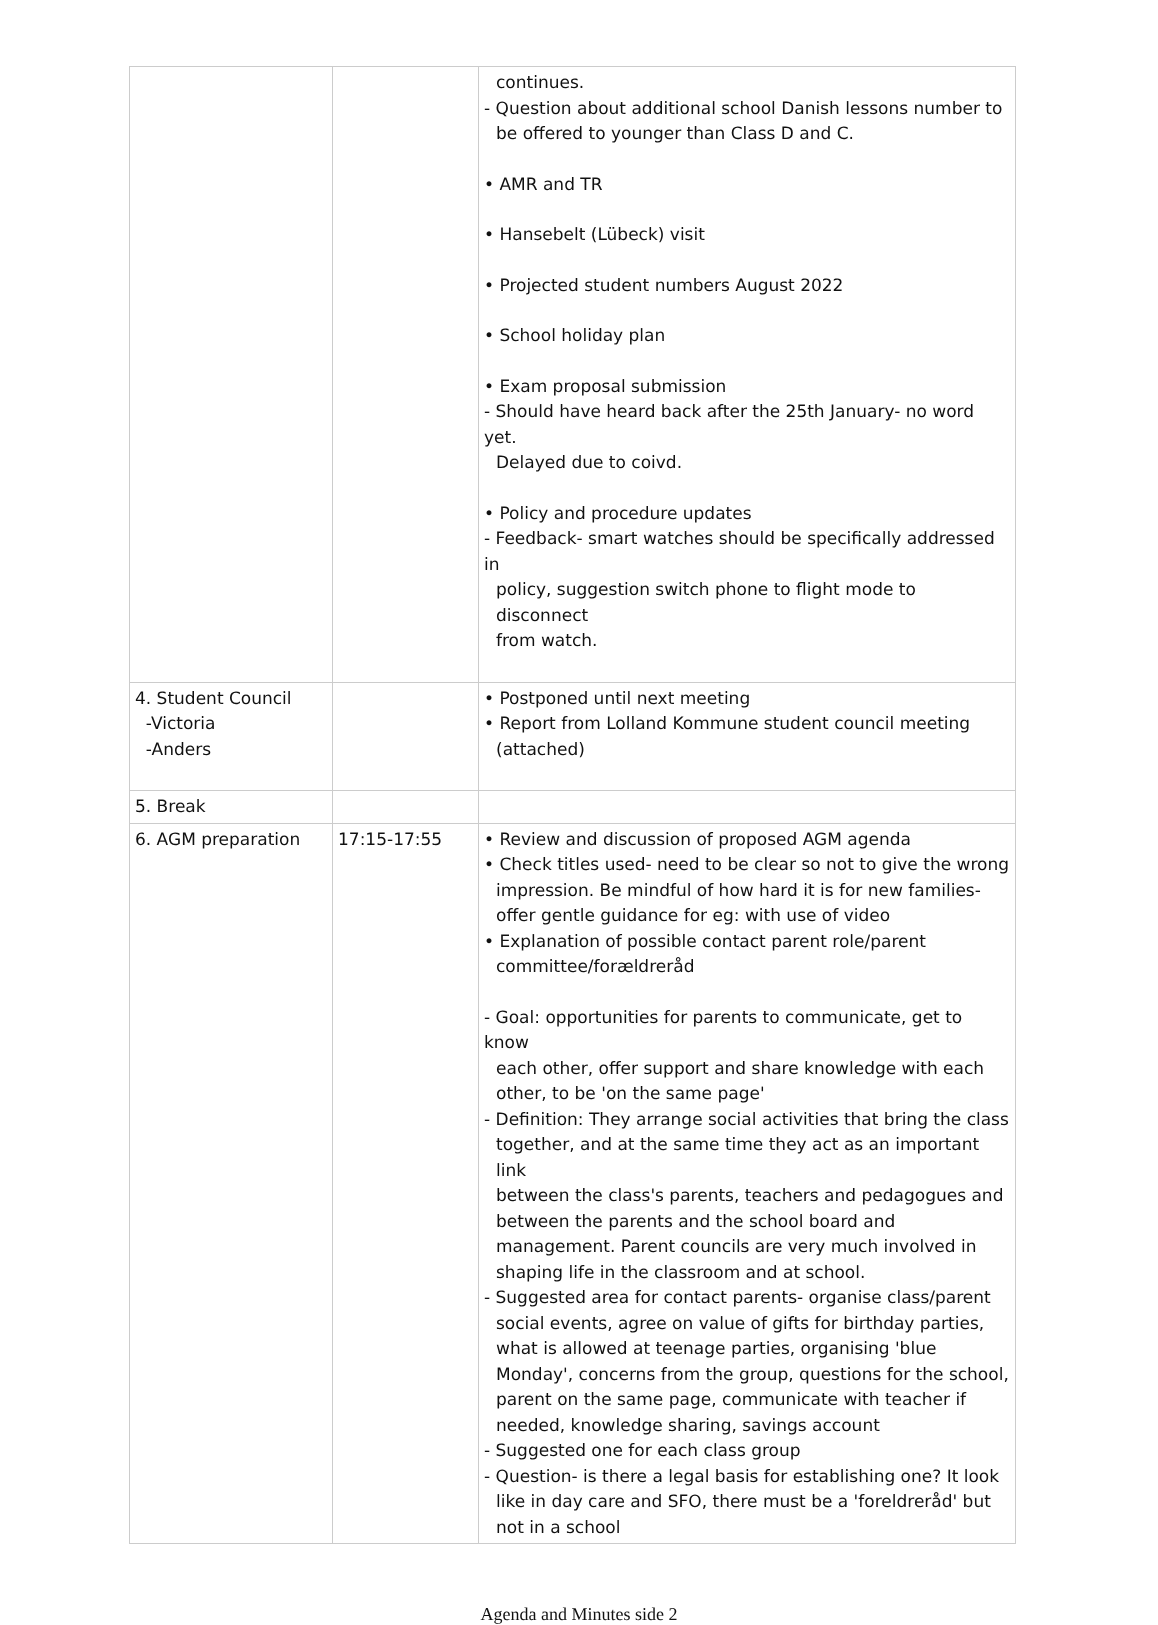| | | continues. - Question about additional school Danish lessons number to be offered to younger than Class D and C. • AMR and TR • Hansebelt (Lübeck) visit • Projected student numbers August 2022 • School holiday plan • Exam proposal submission - Should have heard back after the 25th January- no word yet. Delayed due to coivd. • Policy and procedure updates - Feedback- smart watches should be specifically addressed in policy, suggestion switch phone to flight mode to disconnect from watch. |
| 4. Student Council -Victoria -Anders | | • Postponed until next meeting • Report from Lolland Kommune student council meeting (attached) |
| 5. Break | | |
| 6. AGM preparation | 17:15-17:55 | • Review and discussion of proposed AGM agenda • Check titles used- need to be clear so not to give the wrong impression. Be mindful of how hard it is for new families- offer gentle guidance for eg: with use of video • Explanation of possible contact parent role/parent committee/forældreråd - Goal: opportunities for parents to communicate, get to know each other, offer support and share knowledge with each other, to be 'on the same page' - Definition: They arrange social activities that bring the class together, and at the same time they act as an important link between the class's parents, teachers and pedagogues and between the parents and the school board and management. Parent councils are very much involved in shaping life in the classroom and at school. - Suggested area for contact parents- organise class/parent social events, agree on value of gifts for birthday parties, what is allowed at teenage parties, organising 'blue Monday', concerns from the group, questions for the school, parent on the same page, communicate with teacher if needed, knowledge sharing, savings account - Suggested one for each class group - Question- is there a legal basis for establishing one? It look like in day care and SFO, there must be a 'foreldreråd' but not in a school |
Agenda and Minutes side 2